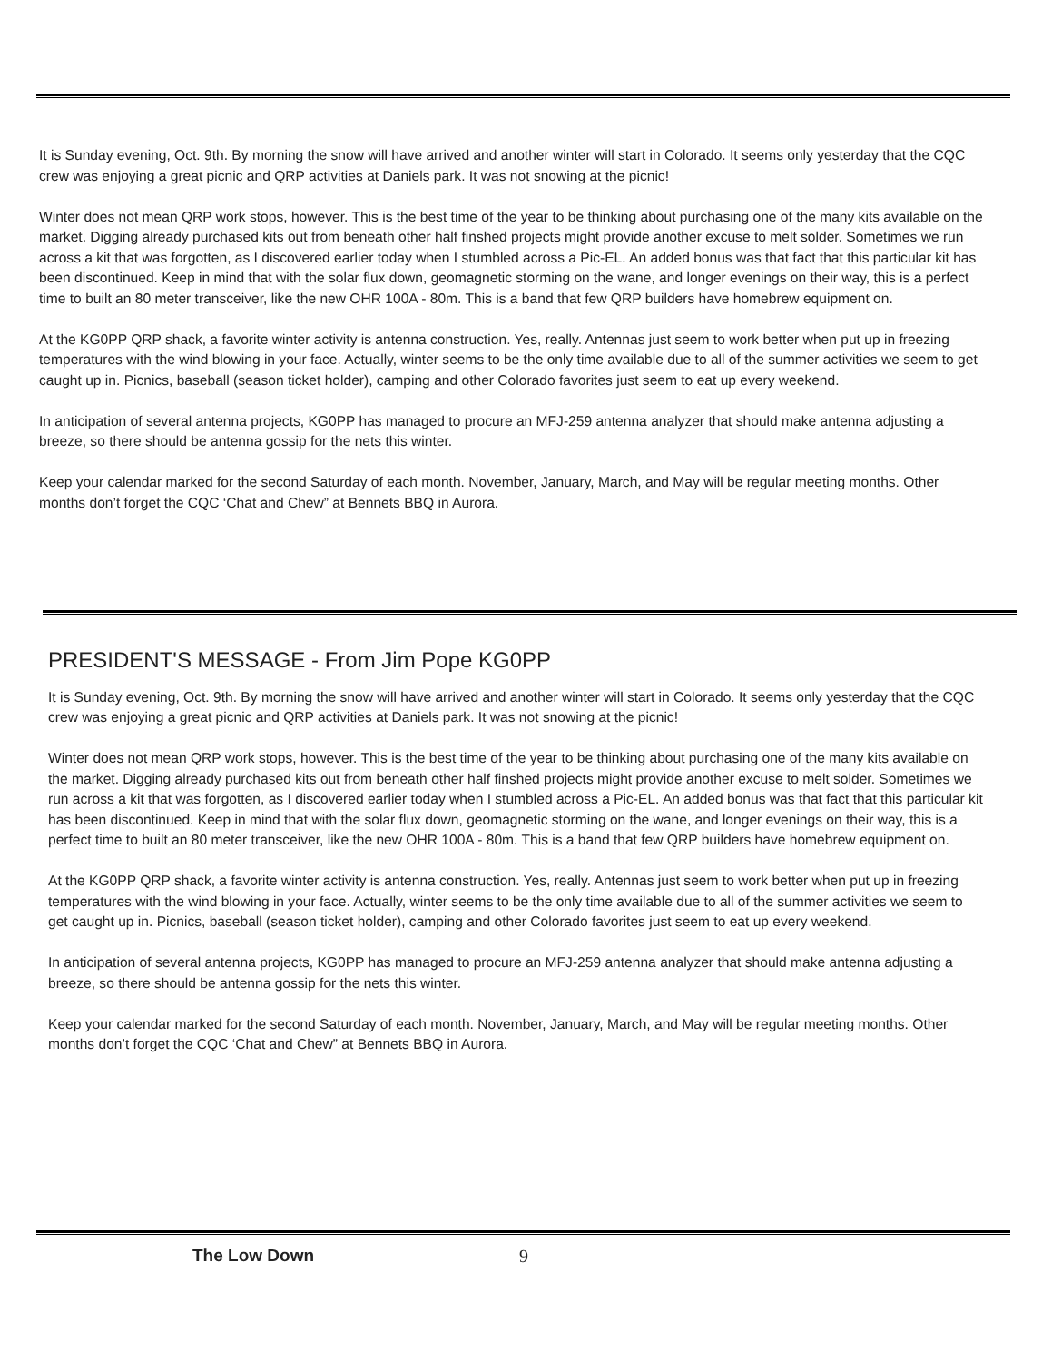It is Sunday evening, Oct. 9th. By morning the snow will have arrived and another winter will start in Colorado. It seems only yesterday that the CQC crew was enjoying a great picnic and QRP activities at Daniels park. It was not snowing at the picnic!
Winter does not mean QRP work stops, however. This is the best time of the year to be thinking about purchasing one of the many kits available on the market. Digging already purchased kits out from beneath other half finshed projects might provide another excuse to melt solder. Sometimes we run across a kit that was forgotten, as I discovered earlier today when I stumbled across a Pic-EL. An added bonus was that fact that this particular kit has been discontinued. Keep in mind that with the solar flux down, geomagnetic storming on the wane, and longer evenings on their way, this is a perfect time to built an 80 meter transceiver, like the new OHR 100A - 80m. This is a band that few QRP builders have homebrew equipment on.
At the KG0PP QRP shack, a favorite winter activity is antenna construction. Yes, really. Antennas just seem to work better when put up in freezing temperatures with the wind blowing in your face. Actually, winter seems to be the only time available due to all of the summer activities we seem to get caught up in. Picnics, baseball (season ticket holder), camping and other Colorado favorites just seem to eat up every weekend.
In anticipation of several antenna projects, KG0PP has managed to procure an MFJ-259 antenna analyzer that should make antenna adjusting a breeze, so there should be antenna gossip for the nets this winter.
Keep your calendar marked for the second Saturday of each month. November, January, March, and May will be regular meeting months. Other months don’t forget the CQC ‘Chat and Chew” at Bennets BBQ in Aurora.
PRESIDENT'S MESSAGE - From Jim Pope KG0PP
It is Sunday evening, Oct. 9th. By morning the snow will have arrived and another winter will start in Colorado. It seems only yesterday that the CQC crew was enjoying a great picnic and QRP activities at Daniels park. It was not snowing at the picnic!
Winter does not mean QRP work stops, however. This is the best time of the year to be thinking about purchasing one of the many kits available on the market. Digging already purchased kits out from beneath other half finshed projects might provide another excuse to melt solder. Sometimes we run across a kit that was forgotten, as I discovered earlier today when I stumbled across a Pic-EL. An added bonus was that fact that this particular kit has been discontinued. Keep in mind that with the solar flux down, geomagnetic storming on the wane, and longer evenings on their way, this is a perfect time to built an 80 meter transceiver, like the new OHR 100A - 80m. This is a band that few QRP builders have homebrew equipment on.
At the KG0PP QRP shack, a favorite winter activity is antenna construction. Yes, really. Antennas just seem to work better when put up in freezing temperatures with the wind blowing in your face. Actually, winter seems to be the only time available due to all of the summer activities we seem to get caught up in. Picnics, baseball (season ticket holder), camping and other Colorado favorites just seem to eat up every weekend.
In anticipation of several antenna projects, KG0PP has managed to procure an MFJ-259 antenna analyzer that should make antenna adjusting a breeze, so there should be antenna gossip for the nets this winter.
Keep your calendar marked for the second Saturday of each month. November, January, March, and May will be regular meeting months. Other months don’t forget the CQC ‘Chat and Chew” at Bennets BBQ in Aurora.
The Low Down 9